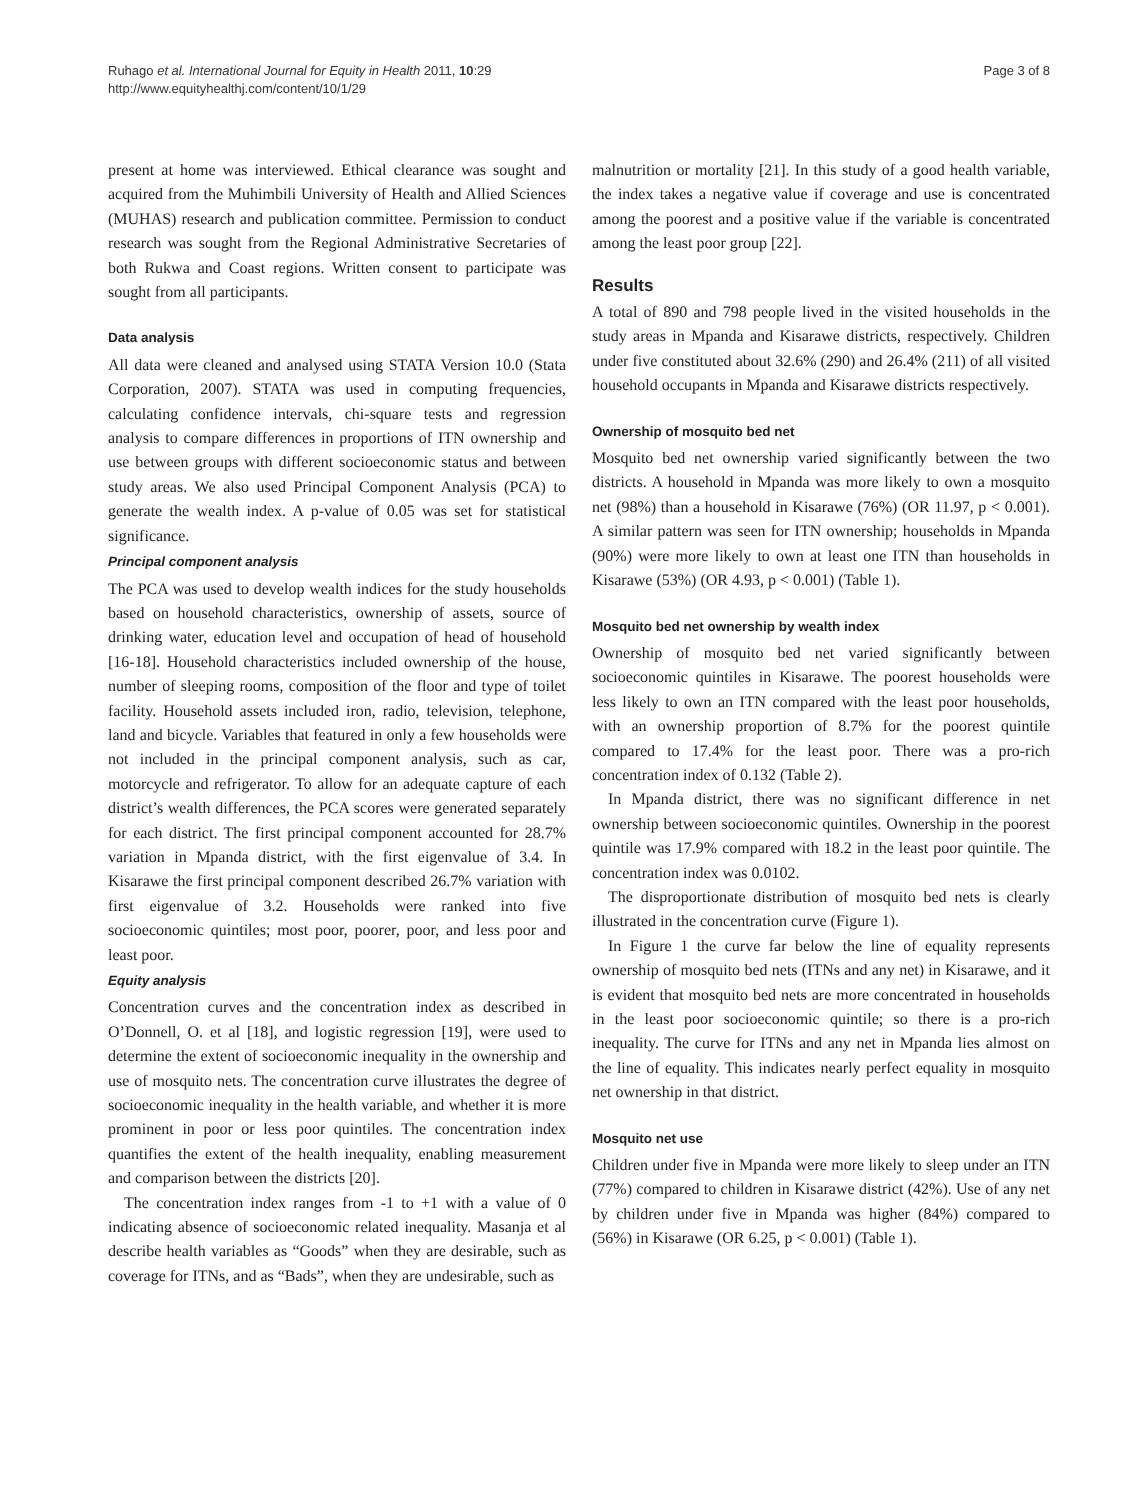Ruhago et al. International Journal for Equity in Health 2011, 10:29
http://www.equityhealthj.com/content/10/1/29
Page 3 of 8
present at home was interviewed. Ethical clearance was sought and acquired from the Muhimbili University of Health and Allied Sciences (MUHAS) research and publication committee. Permission to conduct research was sought from the Regional Administrative Secretaries of both Rukwa and Coast regions. Written consent to participate was sought from all participants.
Data analysis
All data were cleaned and analysed using STATA Version 10.0 (Stata Corporation, 2007). STATA was used in computing frequencies, calculating confidence intervals, chi-square tests and regression analysis to compare differences in proportions of ITN ownership and use between groups with different socioeconomic status and between study areas. We also used Principal Component Analysis (PCA) to generate the wealth index. A p-value of 0.05 was set for statistical significance.
Principal component analysis
The PCA was used to develop wealth indices for the study households based on household characteristics, ownership of assets, source of drinking water, education level and occupation of head of household [16-18]. Household characteristics included ownership of the house, number of sleeping rooms, composition of the floor and type of toilet facility. Household assets included iron, radio, television, telephone, land and bicycle. Variables that featured in only a few households were not included in the principal component analysis, such as car, motorcycle and refrigerator. To allow for an adequate capture of each district’s wealth differences, the PCA scores were generated separately for each district. The first principal component accounted for 28.7% variation in Mpanda district, with the first eigenvalue of 3.4. In Kisarawe the first principal component described 26.7% variation with first eigenvalue of 3.2. Households were ranked into five socioeconomic quintiles; most poor, poorer, poor, and less poor and least poor.
Equity analysis
Concentration curves and the concentration index as described in O’Donnell, O. et al [18], and logistic regression [19], were used to determine the extent of socioeconomic inequality in the ownership and use of mosquito nets. The concentration curve illustrates the degree of socioeconomic inequality in the health variable, and whether it is more prominent in poor or less poor quintiles. The concentration index quantifies the extent of the health inequality, enabling measurement and comparison between the districts [20].
The concentration index ranges from -1 to +1 with a value of 0 indicating absence of socioeconomic related inequality. Masanja et al describe health variables as “Goods” when they are desirable, such as coverage for ITNs, and as “Bads”, when they are undesirable, such as
malnutrition or mortality [21]. In this study of a good health variable, the index takes a negative value if coverage and use is concentrated among the poorest and a positive value if the variable is concentrated among the least poor group [22].
Results
A total of 890 and 798 people lived in the visited households in the study areas in Mpanda and Kisarawe districts, respectively. Children under five constituted about 32.6% (290) and 26.4% (211) of all visited household occupants in Mpanda and Kisarawe districts respectively.
Ownership of mosquito bed net
Mosquito bed net ownership varied significantly between the two districts. A household in Mpanda was more likely to own a mosquito net (98%) than a household in Kisarawe (76%) (OR 11.97, p < 0.001). A similar pattern was seen for ITN ownership; households in Mpanda (90%) were more likely to own at least one ITN than households in Kisarawe (53%) (OR 4.93, p < 0.001) (Table 1).
Mosquito bed net ownership by wealth index
Ownership of mosquito bed net varied significantly between socioeconomic quintiles in Kisarawe. The poorest households were less likely to own an ITN compared with the least poor households, with an ownership proportion of 8.7% for the poorest quintile compared to 17.4% for the least poor. There was a pro-rich concentration index of 0.132 (Table 2).
In Mpanda district, there was no significant difference in net ownership between socioeconomic quintiles. Ownership in the poorest quintile was 17.9% compared with 18.2 in the least poor quintile. The concentration index was 0.0102.
The disproportionate distribution of mosquito bed nets is clearly illustrated in the concentration curve (Figure 1).
In Figure 1 the curve far below the line of equality represents ownership of mosquito bed nets (ITNs and any net) in Kisarawe, and it is evident that mosquito bed nets are more concentrated in households in the least poor socioeconomic quintile; so there is a pro-rich inequality. The curve for ITNs and any net in Mpanda lies almost on the line of equality. This indicates nearly perfect equality in mosquito net ownership in that district.
Mosquito net use
Children under five in Mpanda were more likely to sleep under an ITN (77%) compared to children in Kisarawe district (42%). Use of any net by children under five in Mpanda was higher (84%) compared to (56%) in Kisarawe (OR 6.25, p < 0.001) (Table 1).